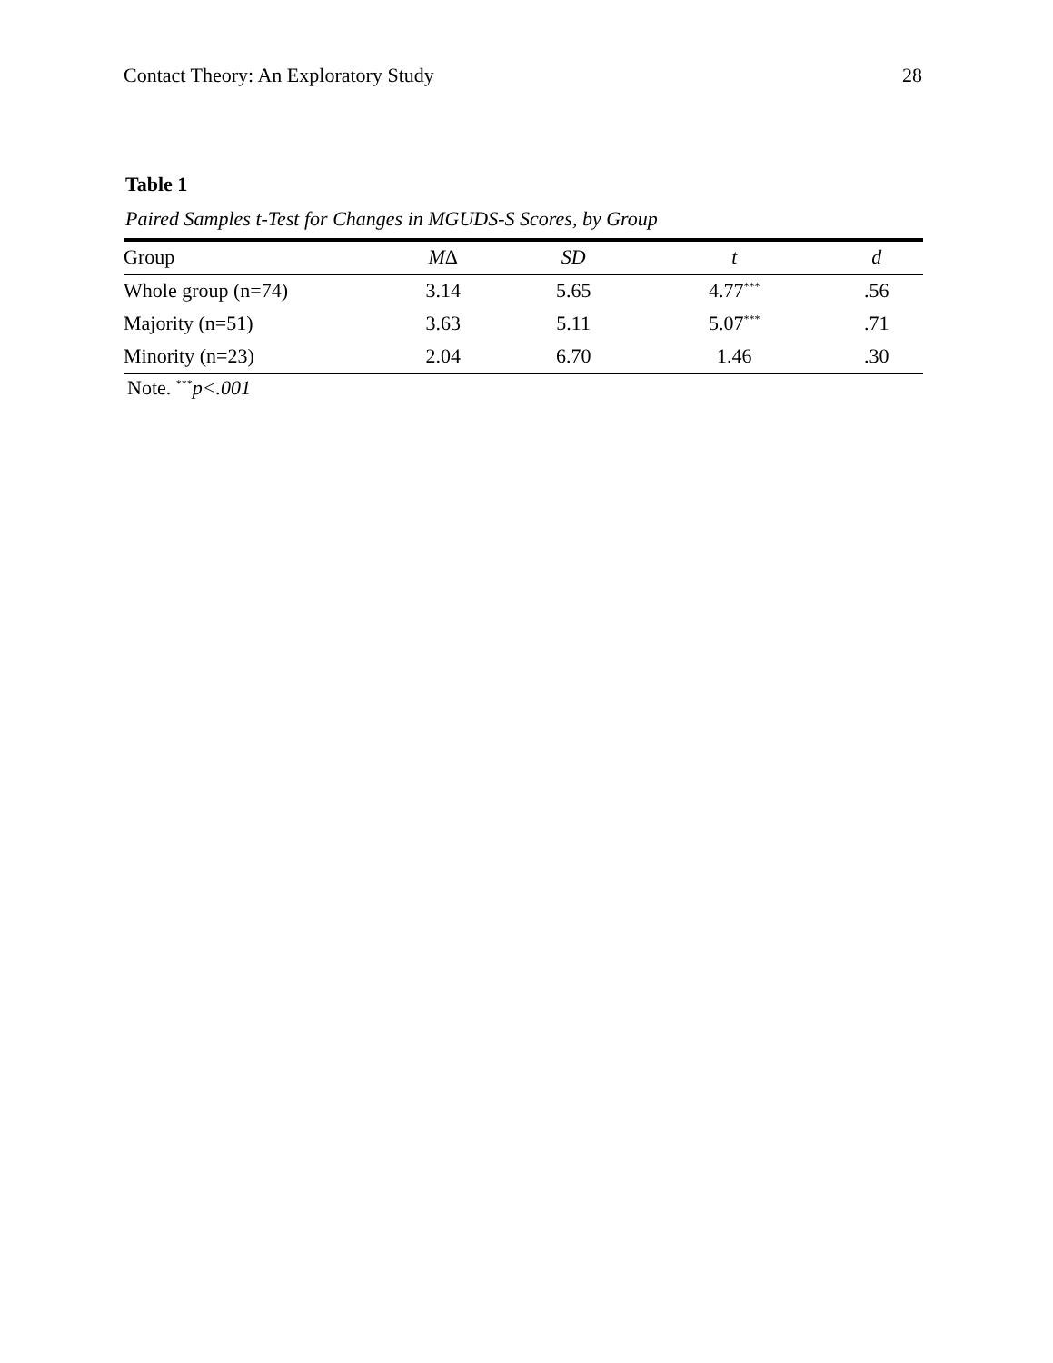Contact Theory: An Exploratory Study 28
Table 1
Paired Samples t-Test for Changes in MGUDS-S Scores, by Group
| Group | M Δ | SD | t | d |
| --- | --- | --- | --- | --- |
| Whole group (n=74) | 3.14 | 5.65 | 4.77<sup>***</sup> | .56 |
| Majority (n=51) | 3.63 | 5.11 | 5.07<sup>***</sup> | .71 |
| Minority (n=23) | 2.04 | 6.70 | 1.46 | .30 |
Note. <sup>***</sup>p<.001